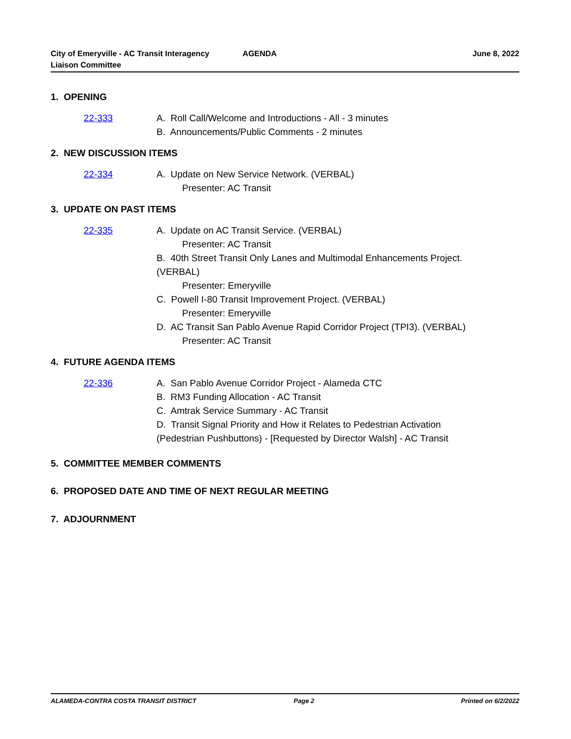City of Emeryville - AC Transit Interagency
Liaison Committee
AGENDA June 8, 2022
1. OPENING
22-333 A. Roll Call/Welcome and Introductions - All - 3 minutes
B. Announcements/Public Comments - 2 minutes
2. NEW DISCUSSION ITEMS
22-334 A. Update on New Service Network. (VERBAL)
Presenter: AC Transit
3. UPDATE ON PAST ITEMS
22-335 A. Update on AC Transit Service. (VERBAL)
Presenter: AC Transit
B. 40th Street Transit Only Lanes and Multimodal Enhancements Project.
(VERBAL)
Presenter: Emeryville
C. Powell I-80 Transit Improvement Project. (VERBAL)
Presenter: Emeryville
D. AC Transit San Pablo Avenue Rapid Corridor Project (TPI3). (VERBAL)
Presenter: AC Transit
4. FUTURE AGENDA ITEMS
22-336 A. San Pablo Avenue Corridor Project - Alameda CTC
B. RM3 Funding Allocation - AC Transit
C. Amtrak Service Summary - AC Transit
D. Transit Signal Priority and How it Relates to Pedestrian Activation
(Pedestrian Pushbuttons) - [Requested by Director Walsh] - AC Transit
5. COMMITTEE MEMBER COMMENTS
6. PROPOSED DATE AND TIME OF NEXT REGULAR MEETING
7. ADJOURNMENT
ALAMEDA-CONTRA COSTA TRANSIT DISTRICT
Page 2 Printed on 6/2/2022